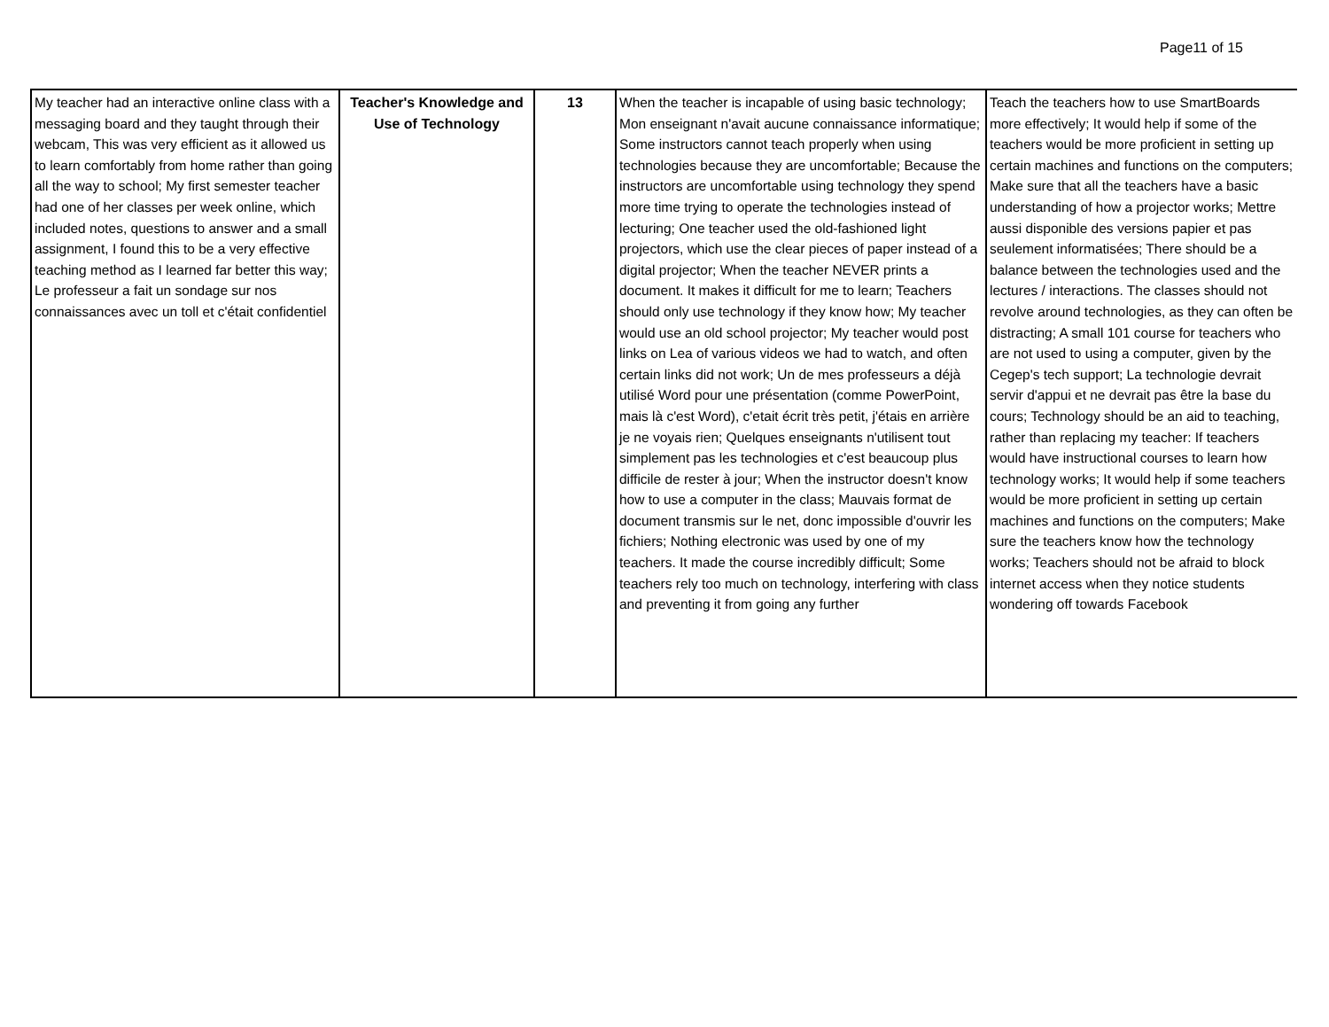Page11 of 15
| My teacher had an interactive online class with a messaging board and they taught through their webcam, This was very efficient as it allowed us to learn comfortably from home rather than going all the way to school; My first semester teacher had one of her classes per week online, which included notes, questions to answer and a small assignment, I found this to be a very effective teaching method as I learned far better this way; Le professeur a fait un sondage sur nos connaissances avec un toll et c'était confidentiel | Teacher's Knowledge and Use of Technology | 13 | When the teacher is incapable of using basic technology; Mon enseignant n'avait aucune connaissance informatique; Some instructors cannot teach properly when using technologies because they are uncomfortable; Because the instructors are uncomfortable using technology they spend more time trying to operate the technologies instead of lecturing; One teacher used the old-fashioned light projectors, which use the clear pieces of paper instead of a digital projector; When the teacher NEVER prints a document. It makes it difficult for me to learn; Teachers should only use technology if they know how; My teacher would use an old school projector; My teacher would post links on Lea of various videos we had to watch, and often certain links did not work; Un de mes professeurs a déjà utilisé Word pour une présentation (comme PowerPoint, mais là c'est Word), c'etait écrit très petit, j'étais en arrière je ne voyais rien; Quelques enseignants n'utilisent tout simplement pas les technologies et c'est beaucoup plus difficile de rester à jour; When the instructor doesn't know how to use a computer in the class; Mauvais format de document transmis sur le net, donc impossible d'ouvrir les fichiers; Nothing electronic was used by one of my teachers. It made the course incredibly difficult; Some teachers rely too much on technology, interfering with class and preventing it from going any further | Teach the teachers how to use SmartBoards more effectively; It would help if some of the teachers would be more proficient in setting up certain machines and functions on the computers; Make sure that all the teachers have a basic understanding of how a projector works; Mettre aussi disponible des versions papier et pas seulement informatisées; There should be a balance between the technologies used and the lectures / interactions. The classes should not revolve around technologies, as they can often be distracting; A small 101 course for teachers who are not used to using a computer, given by the Cegep's tech support; La technologie devrait servir d'appui et ne devrait pas être la base du cours; Technology should be an aid to teaching, rather than replacing my teacher: If teachers would have instructional courses to learn how technology works; It would help if some teachers would be more proficient in setting up certain machines and functions on the computers; Make sure the teachers know how the technology works; Teachers should not be afraid to block internet access when they notice students wondering off towards Facebook |